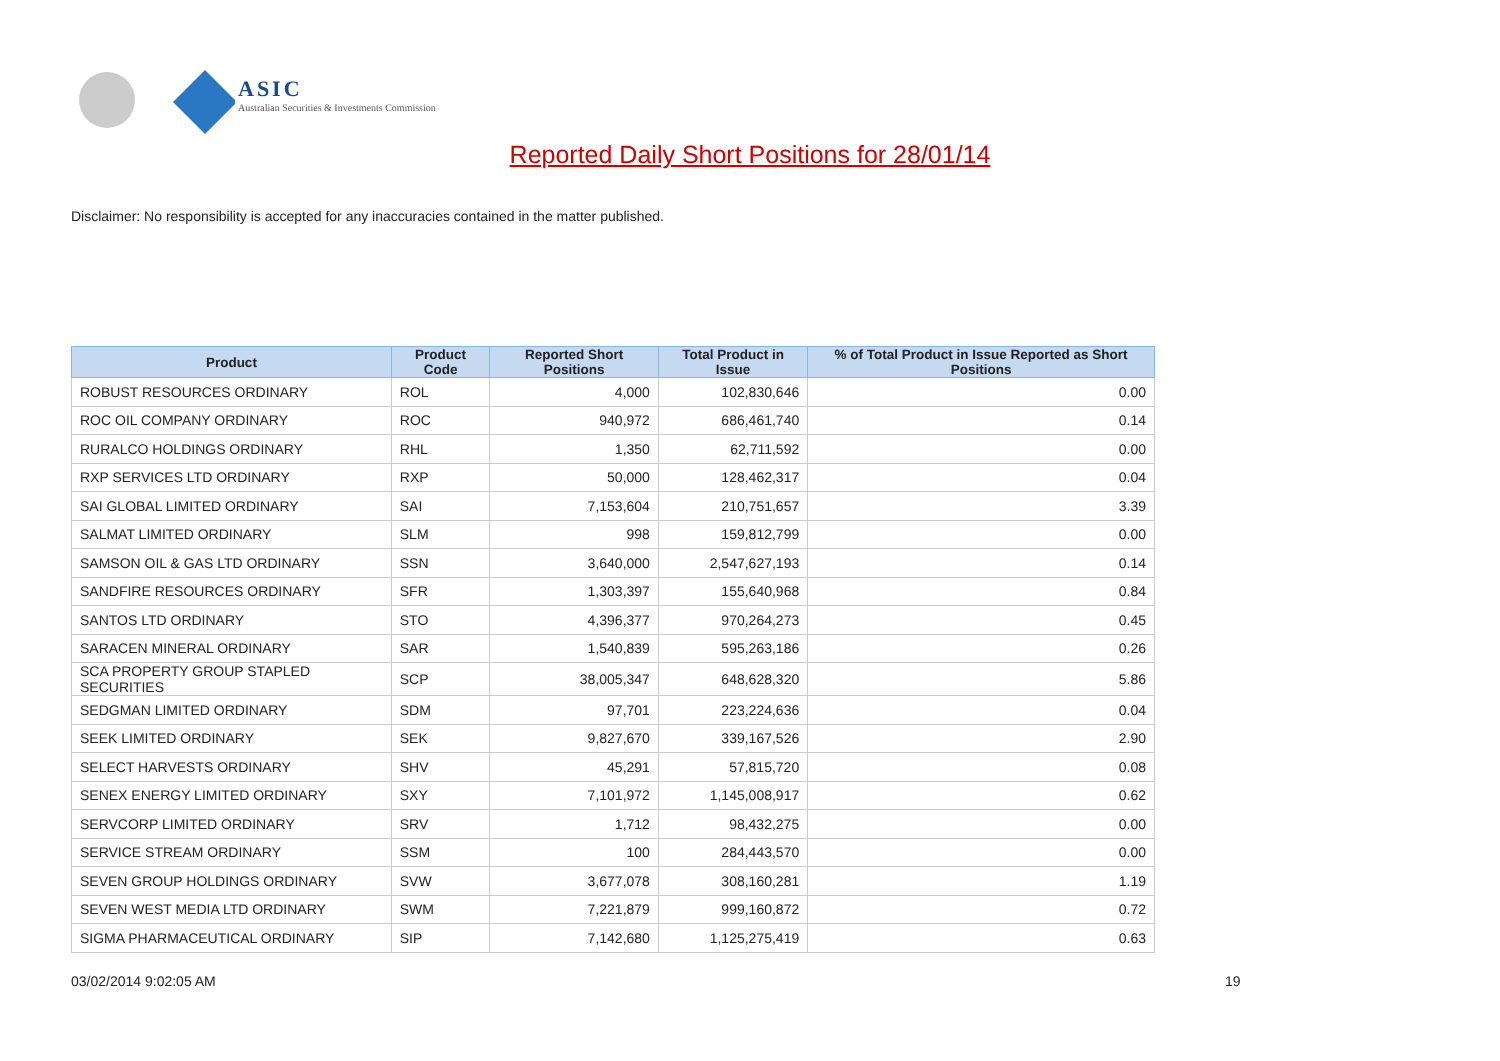ASIC
Australian Securities & Investments Commission
Reported Daily Short Positions for 28/01/14
Disclaimer: No responsibility is accepted for any inaccuracies contained in the matter published.
| Product | Product Code | Reported Short Positions | Total Product in Issue | % of Total Product in Issue Reported as Short Positions |
| --- | --- | --- | --- | --- |
| ROBUST RESOURCES ORDINARY | ROL | 4,000 | 102,830,646 | 0.00 |
| ROC OIL COMPANY ORDINARY | ROC | 940,972 | 686,461,740 | 0.14 |
| RURALCO HOLDINGS ORDINARY | RHL | 1,350 | 62,711,592 | 0.00 |
| RXP SERVICES LTD ORDINARY | RXP | 50,000 | 128,462,317 | 0.04 |
| SAI GLOBAL LIMITED ORDINARY | SAI | 7,153,604 | 210,751,657 | 3.39 |
| SALMAT LIMITED ORDINARY | SLM | 998 | 159,812,799 | 0.00 |
| SAMSON OIL & GAS LTD ORDINARY | SSN | 3,640,000 | 2,547,627,193 | 0.14 |
| SANDFIRE RESOURCES ORDINARY | SFR | 1,303,397 | 155,640,968 | 0.84 |
| SANTOS LTD ORDINARY | STO | 4,396,377 | 970,264,273 | 0.45 |
| SARACEN MINERAL ORDINARY | SAR | 1,540,839 | 595,263,186 | 0.26 |
| SCA PROPERTY GROUP STAPLED SECURITIES | SCP | 38,005,347 | 648,628,320 | 5.86 |
| SEDGMAN LIMITED ORDINARY | SDM | 97,701 | 223,224,636 | 0.04 |
| SEEK LIMITED ORDINARY | SEK | 9,827,670 | 339,167,526 | 2.90 |
| SELECT HARVESTS ORDINARY | SHV | 45,291 | 57,815,720 | 0.08 |
| SENEX ENERGY LIMITED ORDINARY | SXY | 7,101,972 | 1,145,008,917 | 0.62 |
| SERVCORP LIMITED ORDINARY | SRV | 1,712 | 98,432,275 | 0.00 |
| SERVICE STREAM ORDINARY | SSM | 100 | 284,443,570 | 0.00 |
| SEVEN GROUP HOLDINGS ORDINARY | SVW | 3,677,078 | 308,160,281 | 1.19 |
| SEVEN WEST MEDIA LTD ORDINARY | SWM | 7,221,879 | 999,160,872 | 0.72 |
| SIGMA PHARMACEUTICAL ORDINARY | SIP | 7,142,680 | 1,125,275,419 | 0.63 |
03/02/2014 9:02:05 AM 19